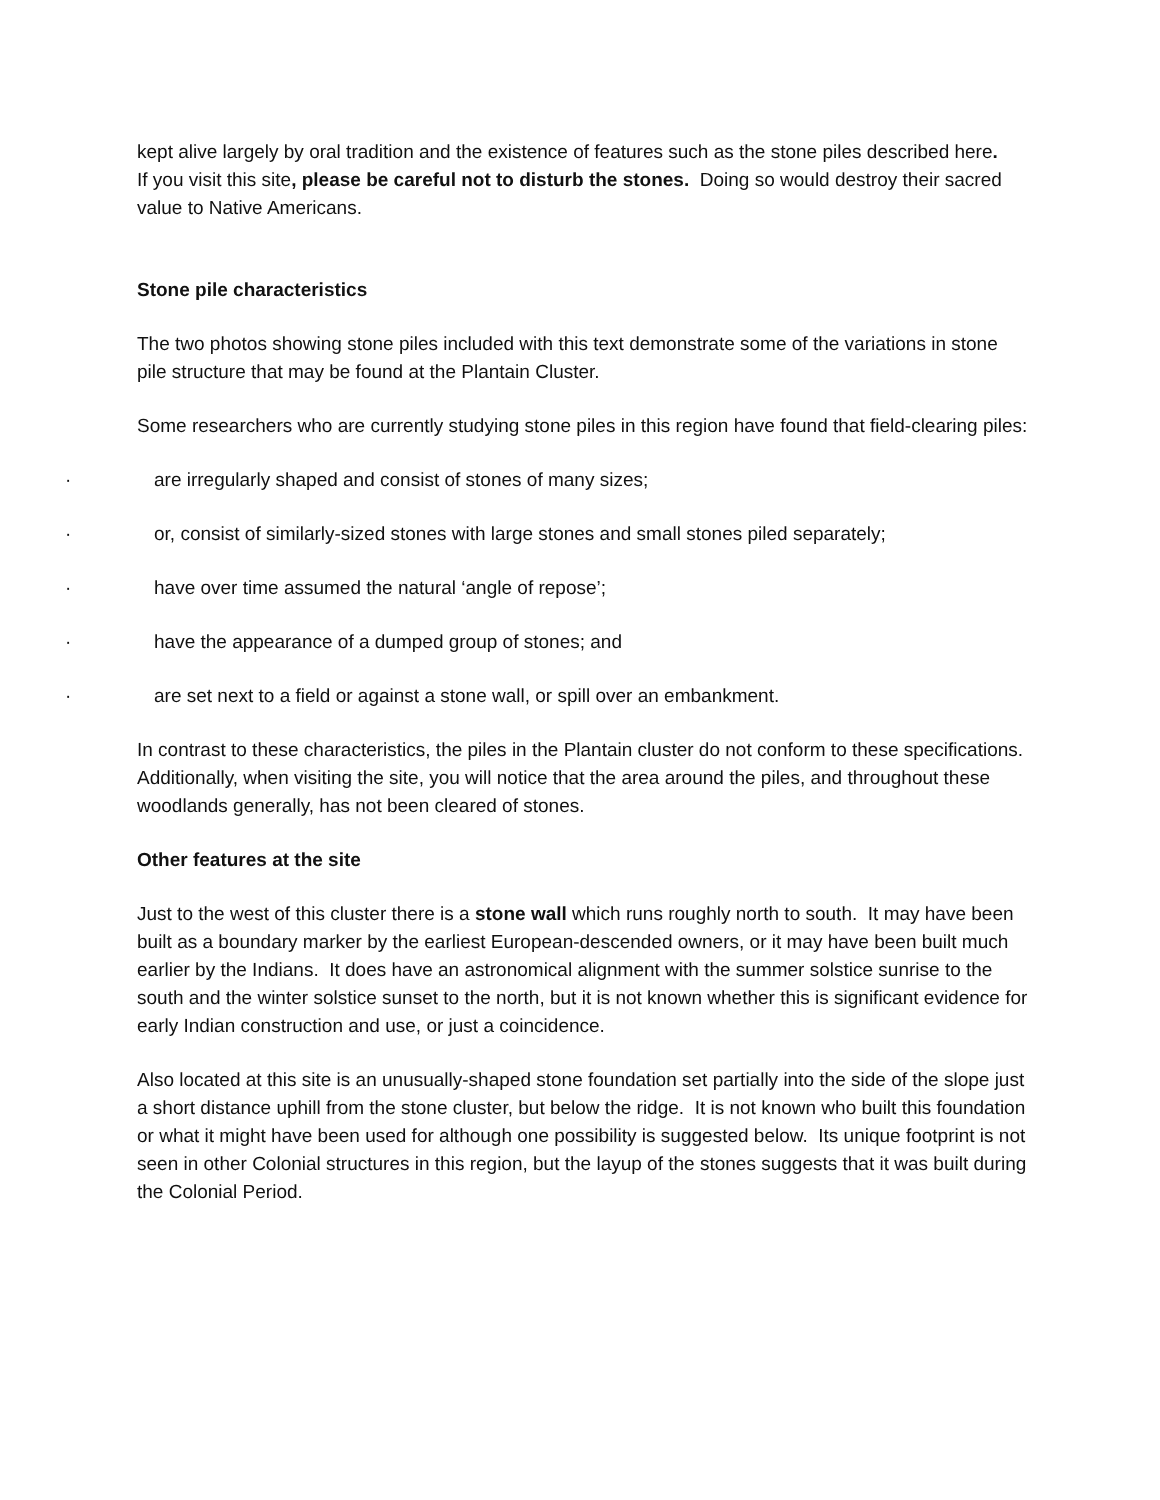kept alive largely by oral tradition and the existence of features such as the stone piles described here.
If you visit this site, please be careful not to disturb the stones. Doing so would destroy their sacred value to Native Americans.
Stone pile characteristics
The two photos showing stone piles included with this text demonstrate some of the variations in stone pile structure that may be found at the Plantain Cluster.
Some researchers who are currently studying stone piles in this region have found that field-clearing piles:
· are irregularly shaped and consist of stones of many sizes;
· or, consist of similarly-sized stones with large stones and small stones piled separately;
· have over time assumed the natural ‘angle of repose’;
· have the appearance of a dumped group of stones; and
· are set next to a field or against a stone wall, or spill over an embankment.
In contrast to these characteristics, the piles in the Plantain cluster do not conform to these specifications. Additionally, when visiting the site, you will notice that the area around the piles, and throughout these woodlands generally, has not been cleared of stones.
Other features at the site
Just to the west of this cluster there is a stone wall which runs roughly north to south. It may have been built as a boundary marker by the earliest European-descended owners, or it may have been built much earlier by the Indians. It does have an astronomical alignment with the summer solstice sunrise to the south and the winter solstice sunset to the north, but it is not known whether this is significant evidence for early Indian construction and use, or just a coincidence.
Also located at this site is an unusually-shaped stone foundation set partially into the side of the slope just a short distance uphill from the stone cluster, but below the ridge. It is not known who built this foundation or what it might have been used for although one possibility is suggested below. Its unique footprint is not seen in other Colonial structures in this region, but the layup of the stones suggests that it was built during the Colonial Period.